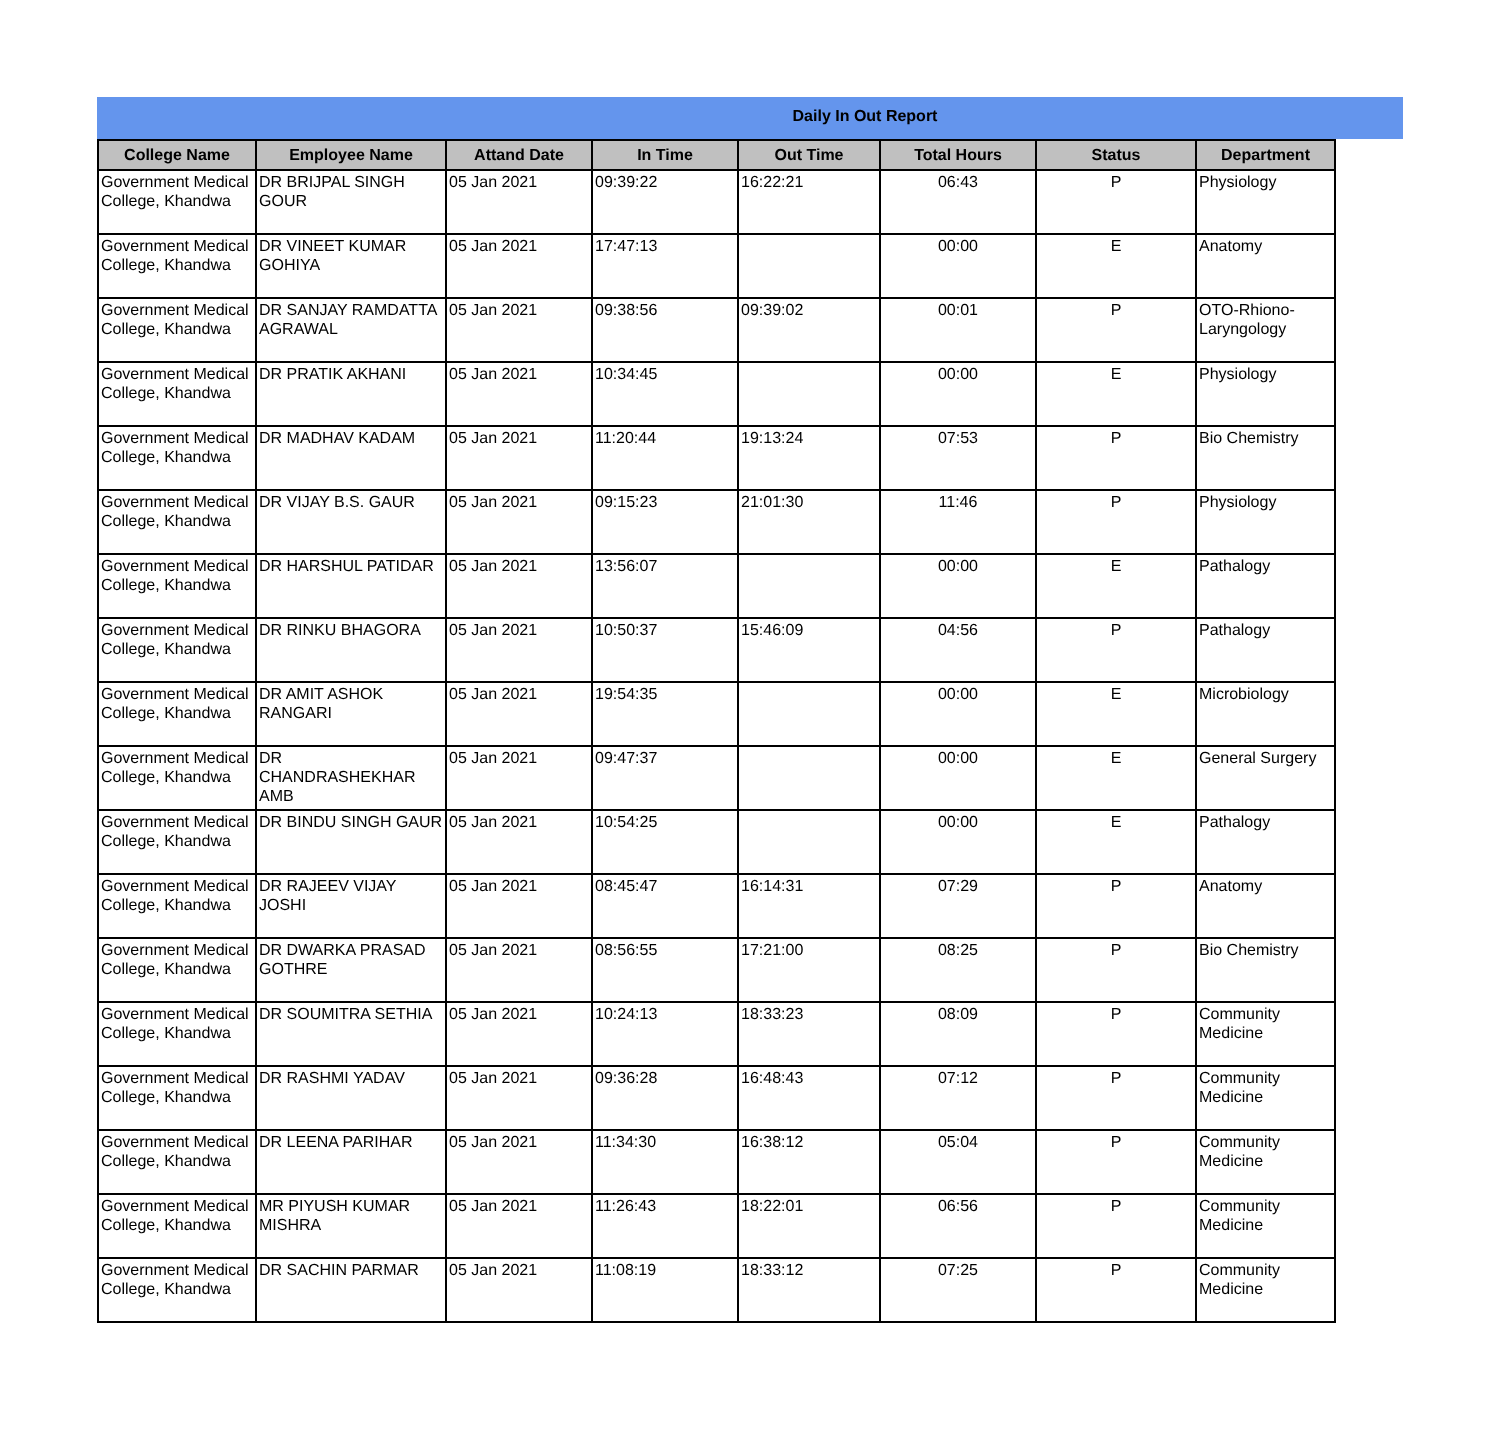Daily In Out Report
| College Name | Employee Name | Attand Date | In Time | Out Time | Total Hours | Status | Department |
| --- | --- | --- | --- | --- | --- | --- | --- |
| Government Medical College, Khandwa | DR BRIJPAL SINGH GOUR | 05 Jan 2021 | 09:39:22 | 16:22:21 | 06:43 | P | Physiology |
| Government Medical College, Khandwa | DR VINEET KUMAR GOHIYA | 05 Jan 2021 | 17:47:13 | | 00:00 | E | Anatomy |
| Government Medical College, Khandwa | DR SANJAY RAMDATTA AGRAWAL | 05 Jan 2021 | 09:38:56 | 09:39:02 | 00:01 | P | OTO-Rhiono-Laryngology |
| Government Medical College, Khandwa | DR PRATIK AKHANI | 05 Jan 2021 | 10:34:45 | | 00:00 | E | Physiology |
| Government Medical College, Khandwa | DR MADHAV KADAM | 05 Jan 2021 | 11:20:44 | 19:13:24 | 07:53 | P | Bio Chemistry |
| Government Medical College, Khandwa | DR VIJAY B.S. GAUR | 05 Jan 2021 | 09:15:23 | 21:01:30 | 11:46 | P | Physiology |
| Government Medical College, Khandwa | DR HARSHUL PATIDAR | 05 Jan 2021 | 13:56:07 | | 00:00 | E | Pathalogy |
| Government Medical College, Khandwa | DR RINKU BHAGORA | 05 Jan 2021 | 10:50:37 | 15:46:09 | 04:56 | P | Pathalogy |
| Government Medical College, Khandwa | DR AMIT ASHOK RANGARI | 05 Jan 2021 | 19:54:35 | | 00:00 | E | Microbiology |
| Government Medical College, Khandwa | DR CHANDRASHEKHAR AMB | 05 Jan 2021 | 09:47:37 | | 00:00 | E | General Surgery |
| Government Medical College, Khandwa | DR BINDU SINGH GAUR | 05 Jan 2021 | 10:54:25 | | 00:00 | E | Pathalogy |
| Government Medical College, Khandwa | DR RAJEEV VIJAY JOSHI | 05 Jan 2021 | 08:45:47 | 16:14:31 | 07:29 | P | Anatomy |
| Government Medical College, Khandwa | DR DWARKA PRASAD GOTHRE | 05 Jan 2021 | 08:56:55 | 17:21:00 | 08:25 | P | Bio Chemistry |
| Government Medical College, Khandwa | DR SOUMITRA SETHIA | 05 Jan 2021 | 10:24:13 | 18:33:23 | 08:09 | P | Community Medicine |
| Government Medical College, Khandwa | DR RASHMI YADAV | 05 Jan 2021 | 09:36:28 | 16:48:43 | 07:12 | P | Community Medicine |
| Government Medical College, Khandwa | DR LEENA PARIHAR | 05 Jan 2021 | 11:34:30 | 16:38:12 | 05:04 | P | Community Medicine |
| Government Medical College, Khandwa | MR PIYUSH KUMAR MISHRA | 05 Jan 2021 | 11:26:43 | 18:22:01 | 06:56 | P | Community Medicine |
| Government Medical College, Khandwa | DR SACHIN PARMAR | 05 Jan 2021 | 11:08:19 | 18:33:12 | 07:25 | P | Community Medicine |